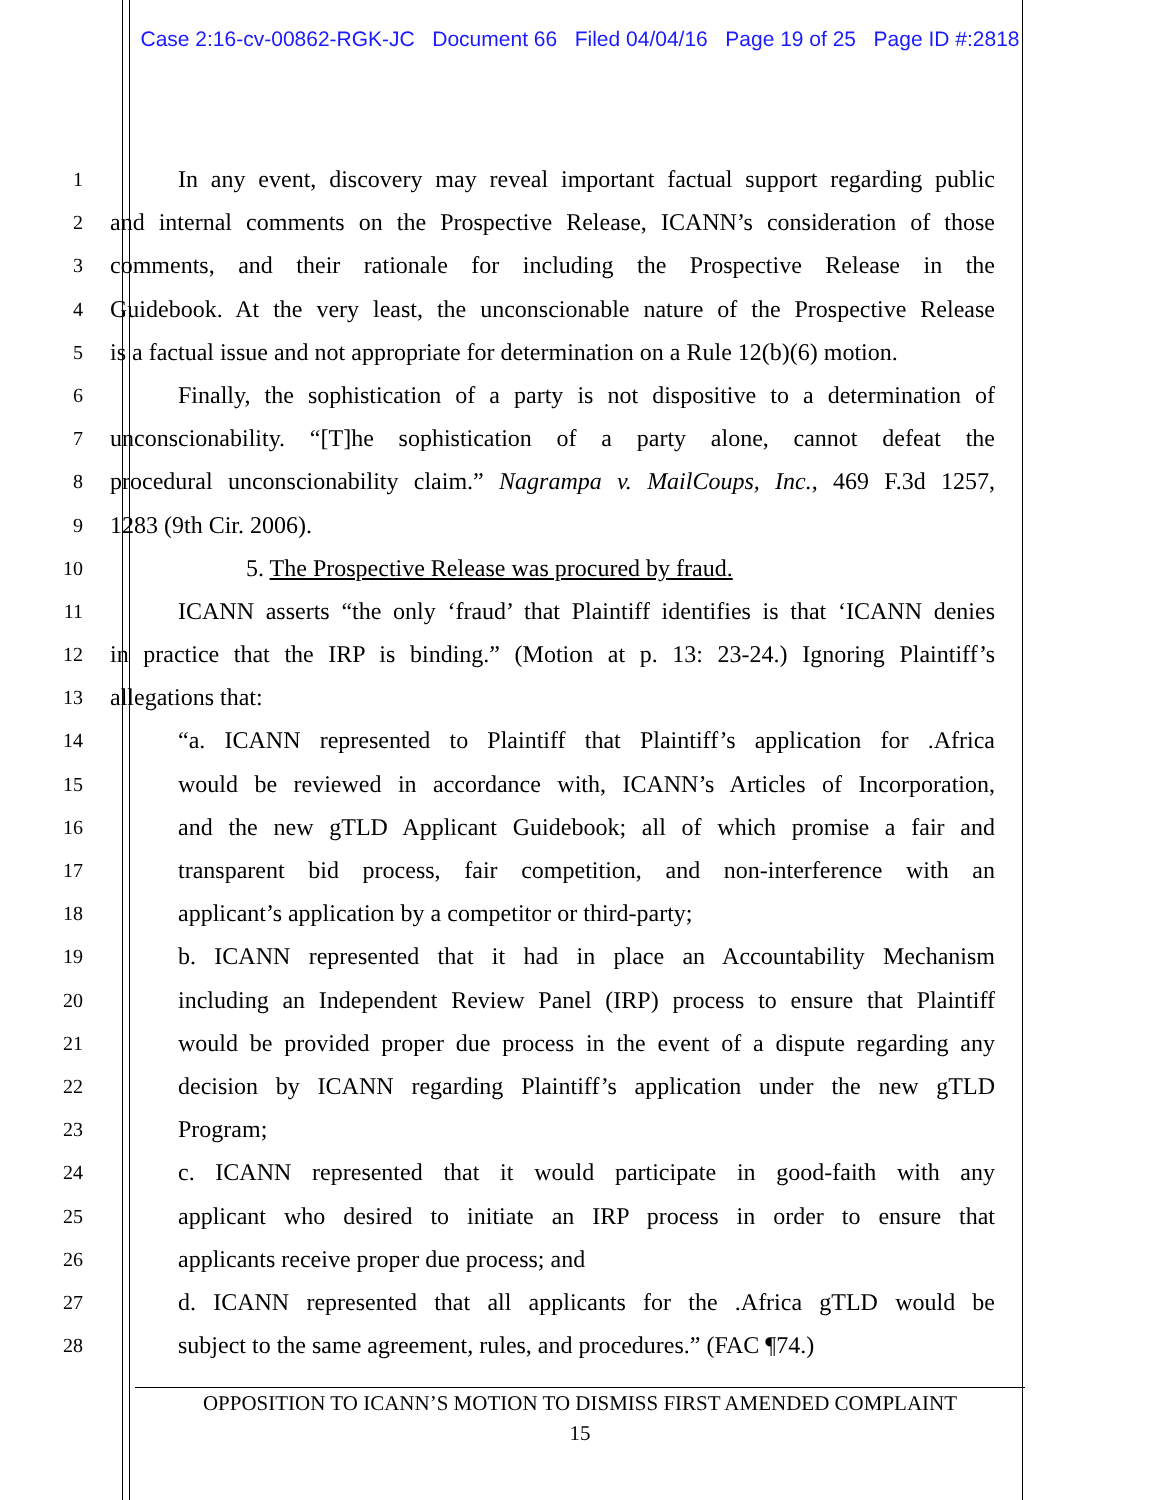Case 2:16-cv-00862-RGK-JC Document 66 Filed 04/04/16 Page 19 of 25 Page ID #:2818
1
In any event, discovery may reveal important factual support regarding public
2
and internal comments on the Prospective Release, ICANN’s consideration of those
3
comments, and their rationale for including the Prospective Release in the
4
Guidebook. At the very least, the unconscionable nature of the Prospective Release
5
is a factual issue and not appropriate for determination on a Rule 12(b)(6) motion.
6
Finally, the sophistication of a party is not dispositive to a determination of
7
unconscionability. “[T]he sophistication of a party alone, cannot defeat the
8
procedural unconscionability claim.” Nagrampa v. MailCoups, Inc., 469 F.3d 1257,
9
1283 (9th Cir. 2006).
10
5. The Prospective Release was procured by fraud.
11
ICANN asserts “the only ‘fraud’ that Plaintiff identifies is that ‘ICANN denies
12
in practice that the IRP is binding.” (Motion at p. 13: 23-24.) Ignoring Plaintiff’s
13
allegations that:
14
“a. ICANN represented to Plaintiff that Plaintiff’s application for .Africa
15
would be reviewed in accordance with, ICANN’s Articles of Incorporation,
16
and the new gTLD Applicant Guidebook; all of which promise a fair and
17
transparent bid process, fair competition, and non-interference with an
18
applicant’s application by a competitor or third-party;
19
b. ICANN represented that it had in place an Accountability Mechanism
20
including an Independent Review Panel (IRP) process to ensure that Plaintiff
21
would be provided proper due process in the event of a dispute regarding any
22
decision by ICANN regarding Plaintiff’s application under the new gTLD
23
Program;
24
c. ICANN represented that it would participate in good-faith with any
25
applicant who desired to initiate an IRP process in order to ensure that
26
applicants receive proper due process; and
27
d. ICANN represented that all applicants for the .Africa gTLD would be
28
subject to the same agreement, rules, and procedures.” (FAC ¶74.)
OPPOSITION TO ICANN’S MOTION TO DISMISS FIRST AMENDED COMPLAINT
15